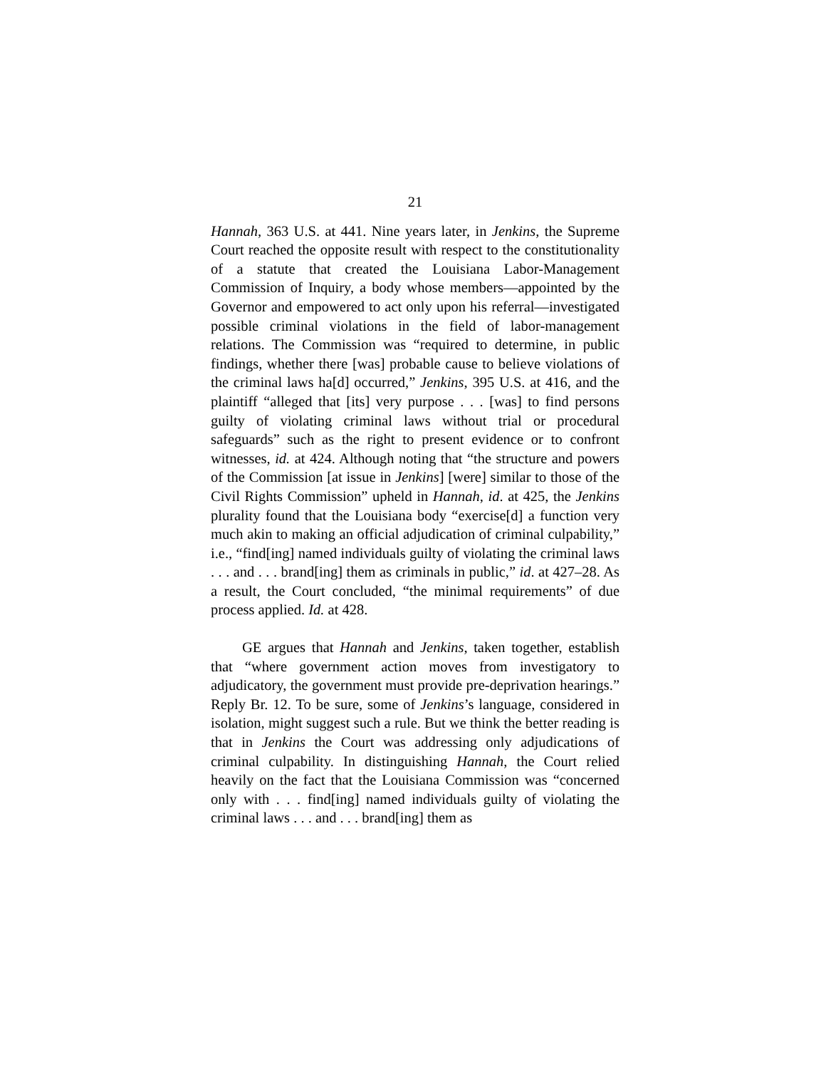21
Hannah, 363 U.S. at 441. Nine years later, in Jenkins, the Supreme Court reached the opposite result with respect to the constitutionality of a statute that created the Louisiana Labor-Management Commission of Inquiry, a body whose members—appointed by the Governor and empowered to act only upon his referral—investigated possible criminal violations in the field of labor-management relations. The Commission was “required to determine, in public findings, whether there [was] probable cause to believe violations of the criminal laws ha[d] occurred,” Jenkins, 395 U.S. at 416, and the plaintiff “alleged that [its] very purpose . . . [was] to find persons guilty of violating criminal laws without trial or procedural safeguards” such as the right to present evidence or to confront witnesses, id. at 424. Although noting that “the structure and powers of the Commission [at issue in Jenkins] [were] similar to those of the Civil Rights Commission” upheld in Hannah, id. at 425, the Jenkins plurality found that the Louisiana body “exercise[d] a function very much akin to making an official adjudication of criminal culpability,” i.e., “find[ing] named individuals guilty of violating the criminal laws . . . and . . . brand[ing] them as criminals in public,” id. at 427–28. As a result, the Court concluded, “the minimal requirements” of due process applied. Id. at 428.
GE argues that Hannah and Jenkins, taken together, establish that “where government action moves from investigatory to adjudicatory, the government must provide pre-deprivation hearings.” Reply Br. 12. To be sure, some of Jenkins’s language, considered in isolation, might suggest such a rule. But we think the better reading is that in Jenkins the Court was addressing only adjudications of criminal culpability. In distinguishing Hannah, the Court relied heavily on the fact that the Louisiana Commission was “concerned only with . . . find[ing] named individuals guilty of violating the criminal laws . . . and . . . brand[ing] them as